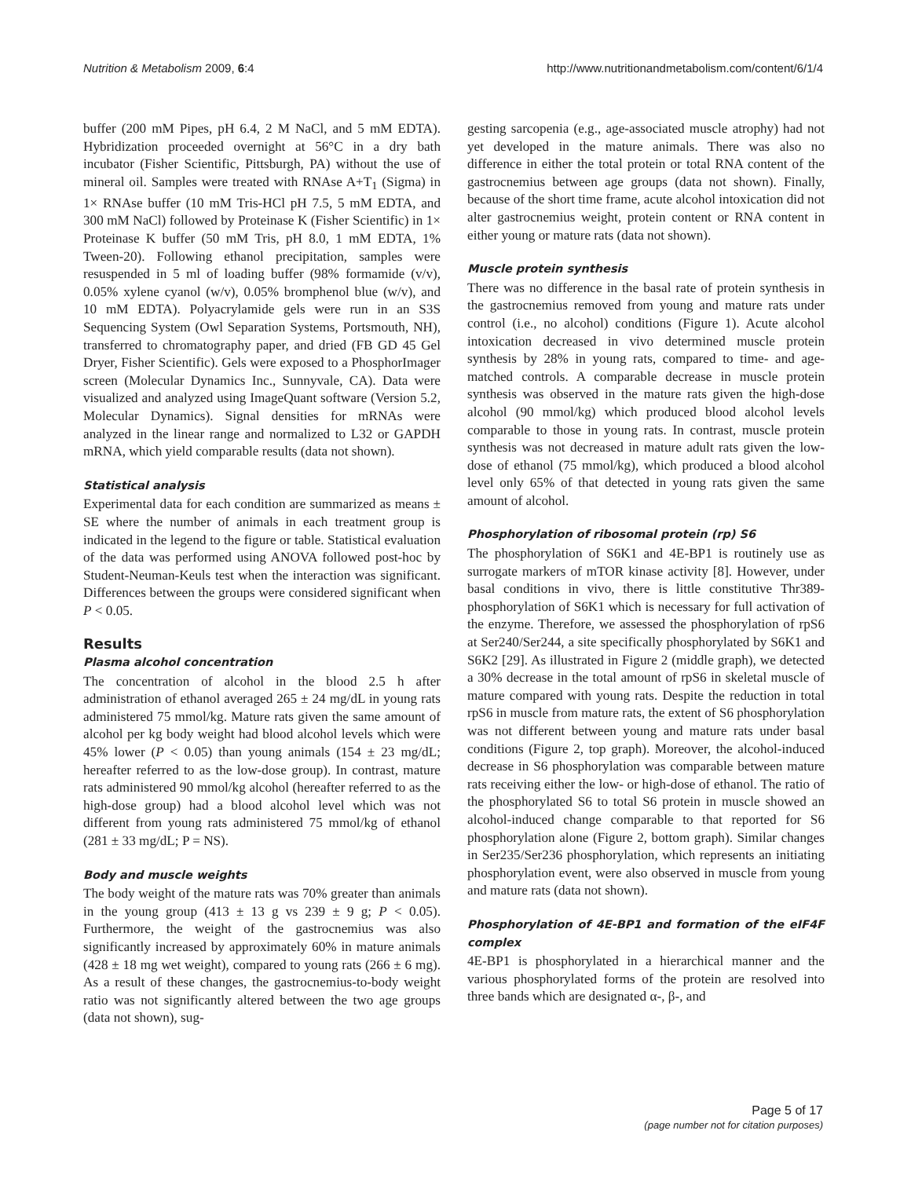Nutrition & Metabolism 2009, 6:4 http://www.nutritionandmetabolism.com/content/6/1/4
buffer (200 mM Pipes, pH 6.4, 2 M NaCl, and 5 mM EDTA). Hybridization proceeded overnight at 56°C in a dry bath incubator (Fisher Scientific, Pittsburgh, PA) without the use of mineral oil. Samples were treated with RNAse A+T<sub>1</sub> (Sigma) in 1× RNAse buffer (10 mM Tris-HCl pH 7.5, 5 mM EDTA, and 300 mM NaCl) followed by Proteinase K (Fisher Scientific) in 1× Proteinase K buffer (50 mM Tris, pH 8.0, 1 mM EDTA, 1% Tween-20). Following ethanol precipitation, samples were resuspended in 5 ml of loading buffer (98% formamide (v/v), 0.05% xylene cyanol (w/v), 0.05% bromphenol blue (w/v), and 10 mM EDTA). Polyacrylamide gels were run in an S3S Sequencing System (Owl Separation Systems, Portsmouth, NH), transferred to chromatography paper, and dried (FB GD 45 Gel Dryer, Fisher Scientific). Gels were exposed to a PhosphorImager screen (Molecular Dynamics Inc., Sunnyvale, CA). Data were visualized and analyzed using ImageQuant software (Version 5.2, Molecular Dynamics). Signal densities for mRNAs were analyzed in the linear range and normalized to L32 or GAPDH mRNA, which yield comparable results (data not shown).
Statistical analysis
Experimental data for each condition are summarized as means ± SE where the number of animals in each treatment group is indicated in the legend to the figure or table. Statistical evaluation of the data was performed using ANOVA followed post-hoc by Student-Neuman-Keuls test when the interaction was significant. Differences between the groups were considered significant when P < 0.05.
Results
Plasma alcohol concentration
The concentration of alcohol in the blood 2.5 h after administration of ethanol averaged 265 ± 24 mg/dL in young rats administered 75 mmol/kg. Mature rats given the same amount of alcohol per kg body weight had blood alcohol levels which were 45% lower (P < 0.05) than young animals (154 ± 23 mg/dL; hereafter referred to as the low-dose group). In contrast, mature rats administered 90 mmol/kg alcohol (hereafter referred to as the high-dose group) had a blood alcohol level which was not different from young rats administered 75 mmol/kg of ethanol (281 ± 33 mg/dL; P = NS).
Body and muscle weights
The body weight of the mature rats was 70% greater than animals in the young group (413 ± 13 g vs 239 ± 9 g; P < 0.05). Furthermore, the weight of the gastrocnemius was also significantly increased by approximately 60% in mature animals (428 ± 18 mg wet weight), compared to young rats (266 ± 6 mg). As a result of these changes, the gastrocnemius-to-body weight ratio was not significantly altered between the two age groups (data not shown), sug-
gesting sarcopenia (e.g., age-associated muscle atrophy) had not yet developed in the mature animals. There was also no difference in either the total protein or total RNA content of the gastrocnemius between age groups (data not shown). Finally, because of the short time frame, acute alcohol intoxication did not alter gastrocnemius weight, protein content or RNA content in either young or mature rats (data not shown).
Muscle protein synthesis
There was no difference in the basal rate of protein synthesis in the gastrocnemius removed from young and mature rats under control (i.e., no alcohol) conditions (Figure 1). Acute alcohol intoxication decreased in vivo determined muscle protein synthesis by 28% in young rats, compared to time- and age-matched controls. A comparable decrease in muscle protein synthesis was observed in the mature rats given the high-dose alcohol (90 mmol/kg) which produced blood alcohol levels comparable to those in young rats. In contrast, muscle protein synthesis was not decreased in mature adult rats given the low-dose of ethanol (75 mmol/kg), which produced a blood alcohol level only 65% of that detected in young rats given the same amount of alcohol.
Phosphorylation of ribosomal protein (rp) S6
The phosphorylation of S6K1 and 4E-BP1 is routinely use as surrogate markers of mTOR kinase activity [8]. However, under basal conditions in vivo, there is little constitutive Thr389-phosphorylation of S6K1 which is necessary for full activation of the enzyme. Therefore, we assessed the phosphorylation of rpS6 at Ser240/Ser244, a site specifically phosphorylated by S6K1 and S6K2 [29]. As illustrated in Figure 2 (middle graph), we detected a 30% decrease in the total amount of rpS6 in skeletal muscle of mature compared with young rats. Despite the reduction in total rpS6 in muscle from mature rats, the extent of S6 phosphorylation was not different between young and mature rats under basal conditions (Figure 2, top graph). Moreover, the alcohol-induced decrease in S6 phosphorylation was comparable between mature rats receiving either the low- or high-dose of ethanol. The ratio of the phosphorylated S6 to total S6 protein in muscle showed an alcohol-induced change comparable to that reported for S6 phosphorylation alone (Figure 2, bottom graph). Similar changes in Ser235/Ser236 phosphorylation, which represents an initiating phosphorylation event, were also observed in muscle from young and mature rats (data not shown).
Phosphorylation of 4E-BP1 and formation of the eIF4F complex
4E-BP1 is phosphorylated in a hierarchical manner and the various phosphorylated forms of the protein are resolved into three bands which are designated α-, β-, and
Page 5 of 17
(page number not for citation purposes)